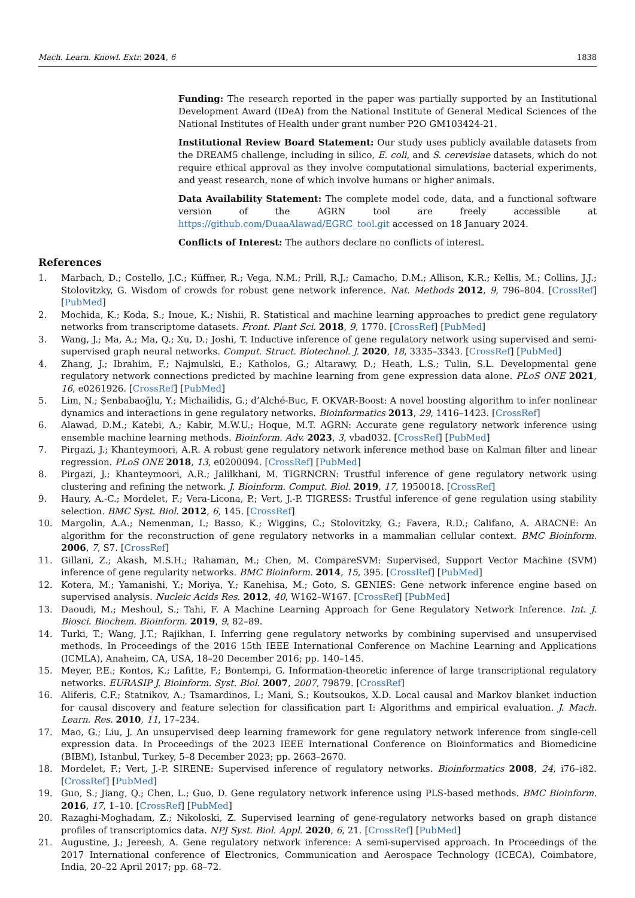Mach. Learn. Knowl. Extr. 2024, 6 1838
Funding: The research reported in the paper was partially supported by an Institutional Development Award (IDeA) from the National Institute of General Medical Sciences of the National Institutes of Health under grant number P2O GM103424-21.
Institutional Review Board Statement: Our study uses publicly available datasets from the DREAM5 challenge, including in silico, E. coli, and S. cerevisiae datasets, which do not require ethical approval as they involve computational simulations, bacterial experiments, and yeast research, none of which involve humans or higher animals.
Data Availability Statement: The complete model code, data, and a functional software version of the AGRN tool are freely accessible at https://github.com/DuaaAlawad/EGRC_tool.git accessed on 18 January 2024.
Conflicts of Interest: The authors declare no conflicts of interest.
References
1. Marbach, D.; Costello, J.C.; Küffner, R.; Vega, N.M.; Prill, R.J.; Camacho, D.M.; Allison, K.R.; Kellis, M.; Collins, J.J.; Stolovitzky, G. Wisdom of crowds for robust gene network inference. Nat. Methods 2012, 9, 796–804. [CrossRef] [PubMed]
2. Mochida, K.; Koda, S.; Inoue, K.; Nishii, R. Statistical and machine learning approaches to predict gene regulatory networks from transcriptome datasets. Front. Plant Sci. 2018, 9, 1770. [CrossRef] [PubMed]
3. Wang, J.; Ma, A.; Ma, Q.; Xu, D.; Joshi, T. Inductive inference of gene regulatory network using supervised and semi-supervised graph neural networks. Comput. Struct. Biotechnol. J. 2020, 18, 3335–3343. [CrossRef] [PubMed]
4. Zhang, J.; Ibrahim, F.; Najmulski, E.; Katholos, G.; Altarawy, D.; Heath, L.S.; Tulin, S.L. Developmental gene regulatory network connections predicted by machine learning from gene expression data alone. PLoS ONE 2021, 16, e0261926. [CrossRef] [PubMed]
5. Lim, N.; Şenbabaoğlu, Y.; Michailidis, G.; d’Alché-Buc, F. OKVAR-Boost: A novel boosting algorithm to infer nonlinear dynamics and interactions in gene regulatory networks. Bioinformatics 2013, 29, 1416–1423. [CrossRef]
6. Alawad, D.M.; Katebi, A.; Kabir, M.W.U.; Hoque, M.T. AGRN: Accurate gene regulatory network inference using ensemble machine learning methods. Bioinform. Adv. 2023, 3, vbad032. [CrossRef] [PubMed]
7. Pirgazi, J.; Khanteymoori, A.R. A robust gene regulatory network inference method base on Kalman filter and linear regression. PLoS ONE 2018, 13, e0200094. [CrossRef] [PubMed]
8. Pirgazi, J.; Khanteymoori, A.R.; Jalilkhani, M. TIGRNCRN: Trustful inference of gene regulatory network using clustering and refining the network. J. Bioinform. Comput. Biol. 2019, 17, 1950018. [CrossRef]
9. Haury, A.-C.; Mordelet, F.; Vera-Licona, P.; Vert, J.-P. TIGRESS: Trustful inference of gene regulation using stability selection. BMC Syst. Biol. 2012, 6, 145. [CrossRef]
10. Margolin, A.A.; Nemenman, I.; Basso, K.; Wiggins, C.; Stolovitzky, G.; Favera, R.D.; Califano, A. ARACNE: An algorithm for the reconstruction of gene regulatory networks in a mammalian cellular context. BMC Bioinform. 2006, 7, S7. [CrossRef]
11. Gillani, Z.; Akash, M.S.H.; Rahaman, M.; Chen, M. CompareSVM: Supervised, Support Vector Machine (SVM) inference of gene regularity networks. BMC Bioinform. 2014, 15, 395. [CrossRef] [PubMed]
12. Kotera, M.; Yamanishi, Y.; Moriya, Y.; Kanehisa, M.; Goto, S. GENIES: Gene network inference engine based on supervised analysis. Nucleic Acids Res. 2012, 40, W162–W167. [CrossRef] [PubMed]
13. Daoudi, M.; Meshoul, S.; Tahi, F. A Machine Learning Approach for Gene Regulatory Network Inference. Int. J. Biosci. Biochem. Bioinform. 2019, 9, 82–89.
14. Turki, T.; Wang, J.T.; Rajikhan, I. Inferring gene regulatory networks by combining supervised and unsupervised methods. In Proceedings of the 2016 15th IEEE International Conference on Machine Learning and Applications (ICMLA), Anaheim, CA, USA, 18–20 December 2016; pp. 140–145.
15. Meyer, P.E.; Kontos, K.; Lafitte, F.; Bontempi, G. Information-theoretic inference of large transcriptional regulatory networks. EURASIP J. Bioinform. Syst. Biol. 2007, 2007, 79879. [CrossRef]
16. Aliferis, C.F.; Statnikov, A.; Tsamardinos, I.; Mani, S.; Koutsoukos, X.D. Local causal and Markov blanket induction for causal discovery and feature selection for classification part I: Algorithms and empirical evaluation. J. Mach. Learn. Res. 2010, 11, 17–234.
17. Mao, G.; Liu, J. An unsupervised deep learning framework for gene regulatory network inference from single-cell expression data. In Proceedings of the 2023 IEEE International Conference on Bioinformatics and Biomedicine (BIBM), Istanbul, Turkey, 5–8 December 2023; pp. 2663–2670.
18. Mordelet, F.; Vert, J.-P. SIRENE: Supervised inference of regulatory networks. Bioinformatics 2008, 24, i76–i82. [CrossRef] [PubMed]
19. Guo, S.; Jiang, Q.; Chen, L.; Guo, D. Gene regulatory network inference using PLS-based methods. BMC Bioinform. 2016, 17, 1–10. [CrossRef] [PubMed]
20. Razaghi-Moghadam, Z.; Nikoloski, Z. Supervised learning of gene-regulatory networks based on graph distance profiles of transcriptomics data. NPJ Syst. Biol. Appl. 2020, 6, 21. [CrossRef] [PubMed]
21. Augustine, J.; Jereesh, A. Gene regulatory network inference: A semi-supervised approach. In Proceedings of the 2017 International conference of Electronics, Communication and Aerospace Technology (ICECA), Coimbatore, India, 20–22 April 2017; pp. 68–72.